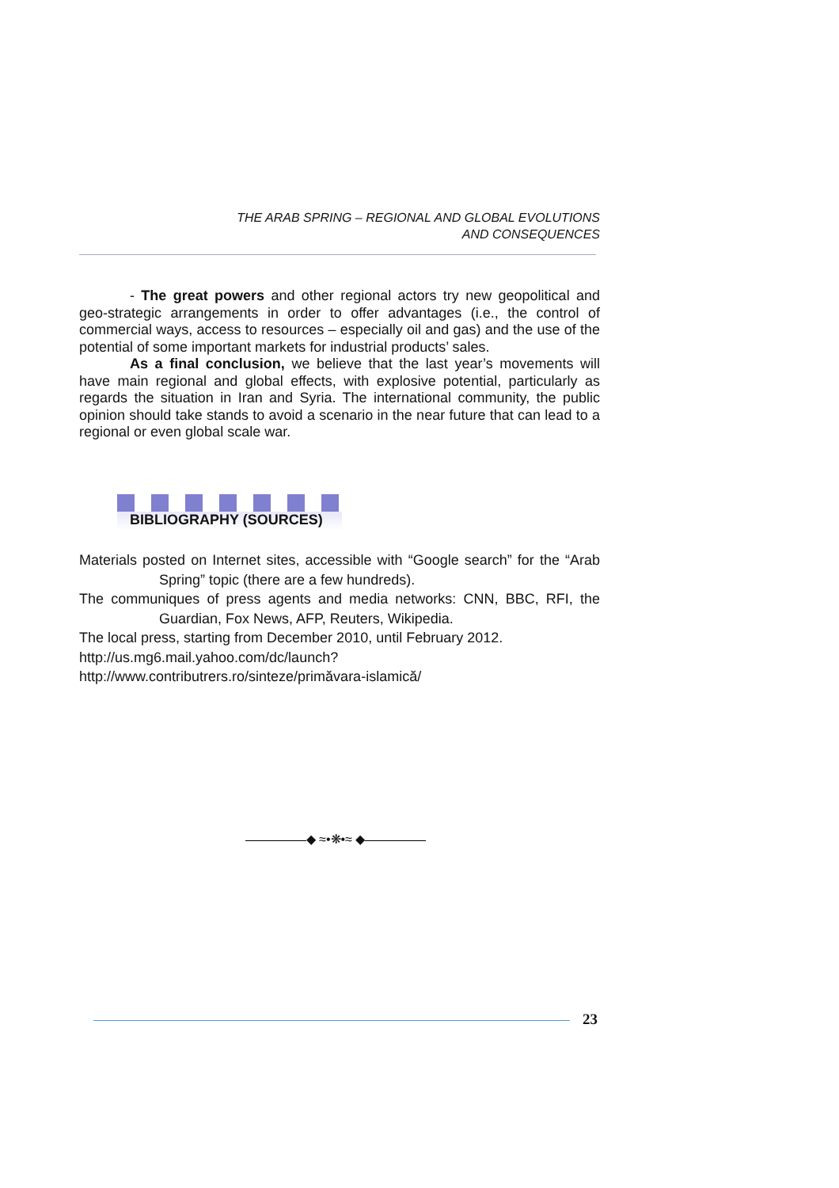THE ARAB SPRING – REGIONAL AND GLOBAL EVOLUTIONS
AND CONSEQUENCES
- The great powers and other regional actors try new geopolitical and geo-strategic arrangements in order to offer advantages (i.e., the control of commercial ways, access to resources – especially oil and gas) and the use of the potential of some important markets for industrial products’ sales.
As a final conclusion, we believe that the last year’s movements will have main regional and global effects, with explosive potential, particularly as regards the situation in Iran and Syria. The international community, the public opinion should take stands to avoid a scenario in the near future that can lead to a regional or even global scale war.
BIBLIOGRAPHY (SOURCES)
Materials posted on Internet sites, accessible with “Google search” for the “Arab Spring” topic (there are a few hundreds).
The communiques of press agents and media networks: CNN, BBC, RFI, the Guardian, Fox News, AFP, Reuters, Wikipedia.
The local press, starting from December 2010, until February 2012.
http://us.mg6.mail.yahoo.com/dc/launch?
http://www.contributrers.ro/sinteze/primăvara-islamică/
◆ ≈•❋•≈ ◆
23